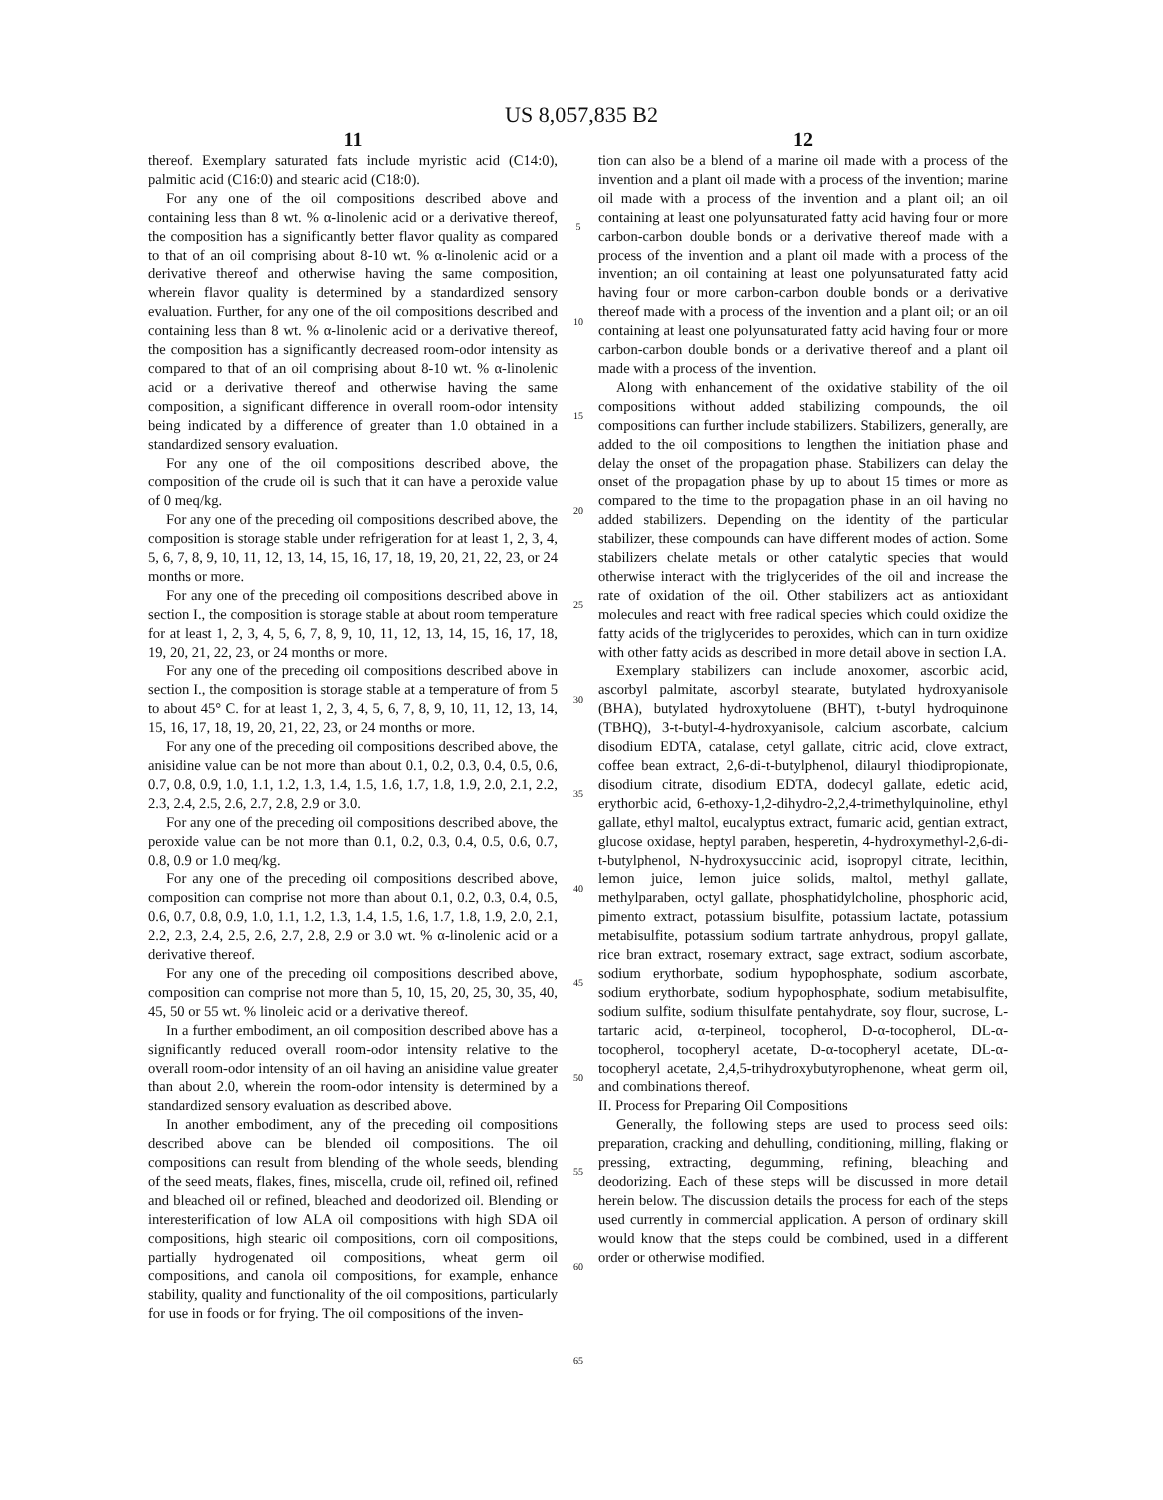US 8,057,835 B2
11 12
thereof. Exemplary saturated fats include myristic acid (C14:0), palmitic acid (C16:0) and stearic acid (C18:0).
For any one of the oil compositions described above and containing less than 8 wt. % α-linolenic acid or a derivative thereof, the composition has a significantly better flavor quality as compared to that of an oil comprising about 8-10 wt. % α-linolenic acid or a derivative thereof and otherwise having the same composition, wherein flavor quality is determined by a standardized sensory evaluation. Further, for any one of the oil compositions described and containing less than 8 wt. % α-linolenic acid or a derivative thereof, the composition has a significantly decreased room-odor intensity as compared to that of an oil comprising about 8-10 wt. % α-linolenic acid or a derivative thereof and otherwise having the same composition, a significant difference in overall room-odor intensity being indicated by a difference of greater than 1.0 obtained in a standardized sensory evaluation.
For any one of the oil compositions described above, the composition of the crude oil is such that it can have a peroxide value of 0 meq/kg.
For any one of the preceding oil compositions described above, the composition is storage stable under refrigeration for at least 1, 2, 3, 4, 5, 6, 7, 8, 9, 10, 11, 12, 13, 14, 15, 16, 17, 18, 19, 20, 21, 22, 23, or 24 months or more.
For any one of the preceding oil compositions described above in section I., the composition is storage stable at about room temperature for at least 1, 2, 3, 4, 5, 6, 7, 8, 9, 10, 11, 12, 13, 14, 15, 16, 17, 18, 19, 20, 21, 22, 23, or 24 months or more.
For any one of the preceding oil compositions described above in section I., the composition is storage stable at a temperature of from 5 to about 45° C. for at least 1, 2, 3, 4, 5, 6, 7, 8, 9, 10, 11, 12, 13, 14, 15, 16, 17, 18, 19, 20, 21, 22, 23, or 24 months or more.
For any one of the preceding oil compositions described above, the anisidine value can be not more than about 0.1, 0.2, 0.3, 0.4, 0.5, 0.6, 0.7, 0.8, 0.9, 1.0, 1.1, 1.2, 1.3, 1.4, 1.5, 1.6, 1.7, 1.8, 1.9, 2.0, 2.1, 2.2, 2.3, 2.4, 2.5, 2.6, 2.7, 2.8, 2.9 or 3.0.
For any one of the preceding oil compositions described above, the peroxide value can be not more than 0.1, 0.2, 0.3, 0.4, 0.5, 0.6, 0.7, 0.8, 0.9 or 1.0 meq/kg.
For any one of the preceding oil compositions described above, composition can comprise not more than about 0.1, 0.2, 0.3, 0.4, 0.5, 0.6, 0.7, 0.8, 0.9, 1.0, 1.1, 1.2, 1.3, 1.4, 1.5, 1.6, 1.7, 1.8, 1.9, 2.0, 2.1, 2.2, 2.3, 2.4, 2.5, 2.6, 2.7, 2.8, 2.9 or 3.0 wt. % α-linolenic acid or a derivative thereof.
For any one of the preceding oil compositions described above, composition can comprise not more than 5, 10, 15, 20, 25, 30, 35, 40, 45, 50 or 55 wt. % linoleic acid or a derivative thereof.
In a further embodiment, an oil composition described above has a significantly reduced overall room-odor intensity relative to the overall room-odor intensity of an oil having an anisidine value greater than about 2.0, wherein the room-odor intensity is determined by a standardized sensory evaluation as described above.
In another embodiment, any of the preceding oil compositions described above can be blended oil compositions. The oil compositions can result from blending of the whole seeds, blending of the seed meats, flakes, fines, miscella, crude oil, refined oil, refined and bleached oil or refined, bleached and deodorized oil. Blending or interesterification of low ALA oil compositions with high SDA oil compositions, high stearic oil compositions, corn oil compositions, partially hydrogenated oil compositions, wheat germ oil compositions, and canola oil compositions, for example, enhance stability, quality and functionality of the oil compositions, particularly for use in foods or for frying. The oil compositions of the inven-
5
10
15
20
25
30
35
40
45
50
55
60
65
tion can also be a blend of a marine oil made with a process of the invention and a plant oil made with a process of the invention; marine oil made with a process of the invention and a plant oil; an oil containing at least one polyunsaturated fatty acid having four or more carbon-carbon double bonds or a derivative thereof made with a process of the invention and a plant oil made with a process of the invention; an oil containing at least one polyunsaturated fatty acid having four or more carbon-carbon double bonds or a derivative thereof made with a process of the invention and a plant oil; or an oil containing at least one polyunsaturated fatty acid having four or more carbon-carbon double bonds or a derivative thereof and a plant oil made with a process of the invention.
Along with enhancement of the oxidative stability of the oil compositions without added stabilizing compounds, the oil compositions can further include stabilizers. Stabilizers, generally, are added to the oil compositions to lengthen the initiation phase and delay the onset of the propagation phase. Stabilizers can delay the onset of the propagation phase by up to about 15 times or more as compared to the time to the propagation phase in an oil having no added stabilizers. Depending on the identity of the particular stabilizer, these compounds can have different modes of action. Some stabilizers chelate metals or other catalytic species that would otherwise interact with the triglycerides of the oil and increase the rate of oxidation of the oil. Other stabilizers act as antioxidant molecules and react with free radical species which could oxidize the fatty acids of the triglycerides to peroxides, which can in turn oxidize with other fatty acids as described in more detail above in section I.A.
Exemplary stabilizers can include anoxomer, ascorbic acid, ascorbyl palmitate, ascorbyl stearate, butylated hydroxyanisole (BHA), butylated hydroxytoluene (BHT), t-butyl hydroquinone (TBHQ), 3-t-butyl-4-hydroxyanisole, calcium ascorbate, calcium disodium EDTA, catalase, cetyl gallate, citric acid, clove extract, coffee bean extract, 2,6-di-t-butylphenol, dilauryl thiodipropionate, disodium citrate, disodium EDTA, dodecyl gallate, edetic acid, erythorbic acid, 6-ethoxy-1,2-dihydro-2,2,4-trimethylquinoline, ethyl gallate, ethyl maltol, eucalyptus extract, fumaric acid, gentian extract, glucose oxidase, heptyl paraben, hesperetin, 4-hydroxymethyl-2,6-di-t-butylphenol, N-hydroxysuccinic acid, isopropyl citrate, lecithin, lemon juice, lemon juice solids, maltol, methyl gallate, methylparaben, octyl gallate, phosphatidylcholine, phosphoric acid, pimento extract, potassium bisulfite, potassium lactate, potassium metabisulfite, potassium sodium tartrate anhydrous, propyl gallate, rice bran extract, rosemary extract, sage extract, sodium ascorbate, sodium erythorbate, sodium hypophosphate, sodium ascorbate, sodium erythorbate, sodium hypophosphate, sodium metabisulfite, sodium sulfite, sodium thisulfate pentahydrate, soy flour, sucrose, L-tartaric acid, α-terpineol, tocopherol, D-α-tocopherol, DL-α-tocopherol, tocopheryl acetate, D-α-tocopheryl acetate, DL-α-tocopheryl acetate, 2,4,5-trihydroxybutyrophenone, wheat germ oil, and combinations thereof.
II. Process for Preparing Oil Compositions
Generally, the following steps are used to process seed oils: preparation, cracking and dehulling, conditioning, milling, flaking or pressing, extracting, degumming, refining, bleaching and deodorizing. Each of these steps will be discussed in more detail herein below. The discussion details the process for each of the steps used currently in commercial application. A person of ordinary skill would know that the steps could be combined, used in a different order or otherwise modified.